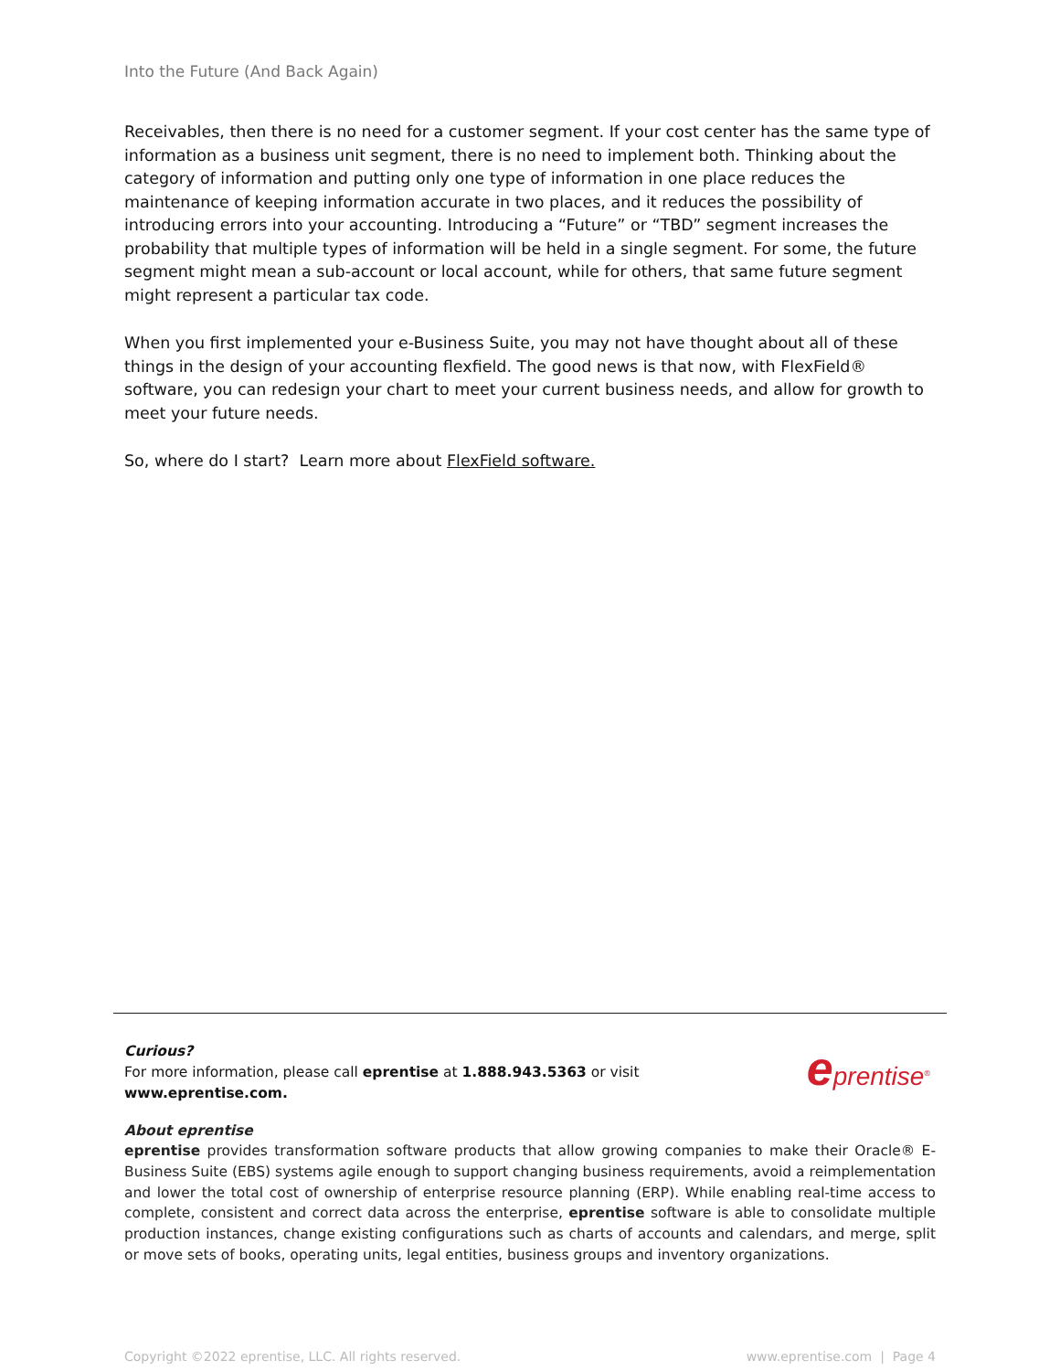Into the Future (And Back Again)
Receivables, then there is no need for a customer segment. If your cost center has the same type of information as a business unit segment, there is no need to implement both. Thinking about the category of information and putting only one type of information in one place reduces the maintenance of keeping information accurate in two places, and it reduces the possibility of introducing errors into your accounting. Introducing a “Future” or “TBD” segment increases the probability that multiple types of information will be held in a single segment. For some, the future segment might mean a sub-account or local account, while for others, that same future segment might represent a particular tax code.
When you first implemented your e-Business Suite, you may not have thought about all of these things in the design of your accounting flexfield. The good news is that now, with FlexField® software, you can redesign your chart to meet your current business needs, and allow for growth to meet your future needs.
So, where do I start? Learn more about FlexField software.
Curious?
For more information, please call eprentise at 1.888.943.5363 or visit www.eprentise.com.
eprentise<sup>®</sup>
About eprentise
eprentise provides transformation software products that allow growing companies to make their Oracle® E-Business Suite (EBS) systems agile enough to support changing business requirements, avoid a reimplementation and lower the total cost of ownership of enterprise resource planning (ERP). While enabling real-time access to complete, consistent and correct data across the enterprise, eprentise software is able to consolidate multiple production instances, change existing configurations such as charts of accounts and calendars, and merge, split or move sets of books, operating units, legal entities, business groups and inventory organizations.
Copyright ©2022 eprentise, LLC. All rights reserved. www.eprentise.com | Page 4